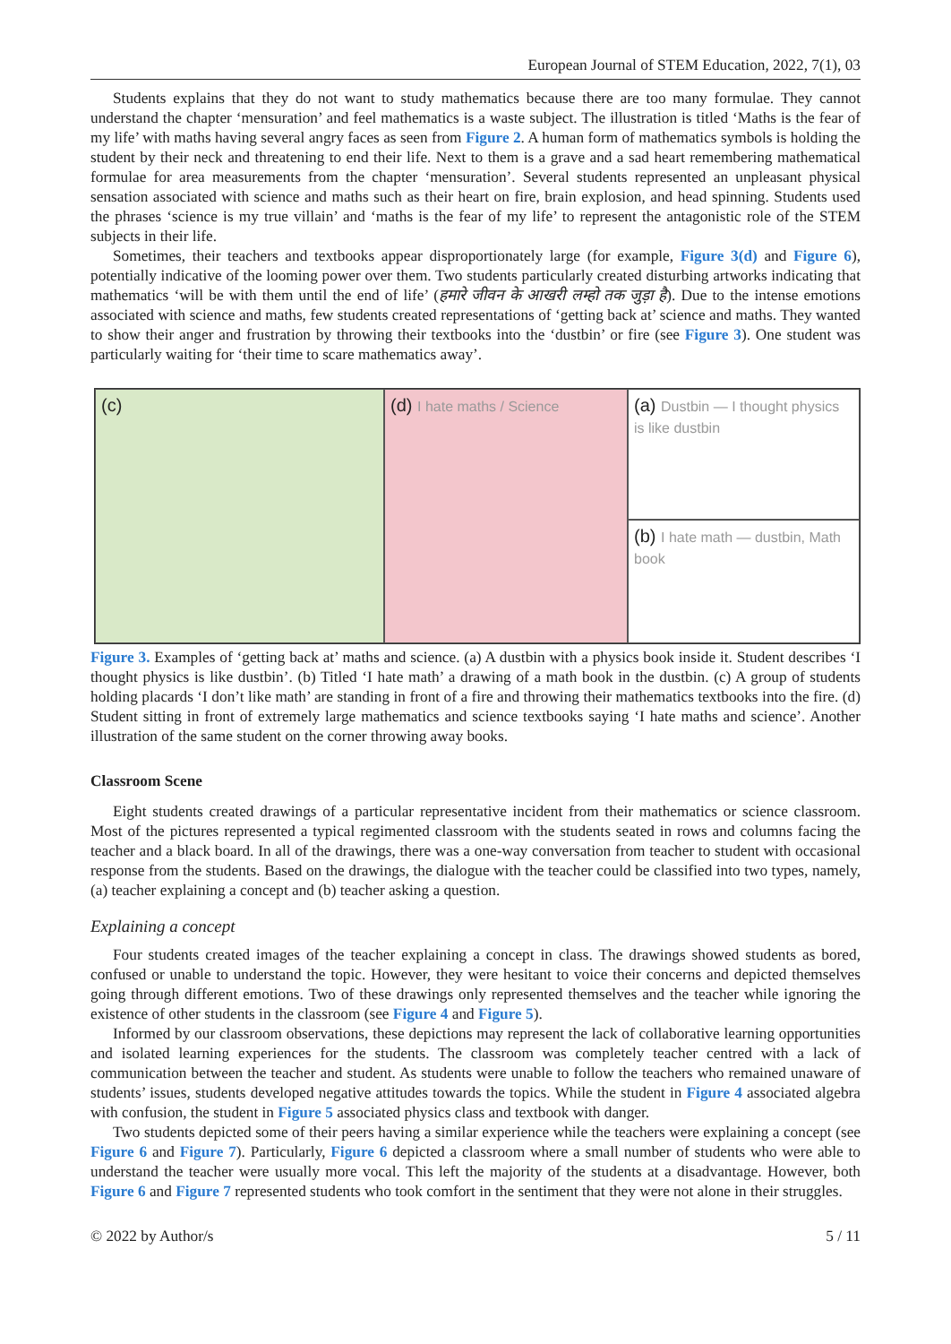European Journal of STEM Education, 2022, 7(1), 03
Students explains that they do not want to study mathematics because there are too many formulae. They cannot understand the chapter ‘mensuration’ and feel mathematics is a waste subject. The illustration is titled ‘Maths is the fear of my life’ with maths having several angry faces as seen from Figure 2. A human form of mathematics symbols is holding the student by their neck and threatening to end their life. Next to them is a grave and a sad heart remembering mathematical formulae for area measurements from the chapter ‘mensuration’. Several students represented an unpleasant physical sensation associated with science and maths such as their heart on fire, brain explosion, and head spinning. Students used the phrases ‘science is my true villain’ and ‘maths is the fear of my life’ to represent the antagonistic role of the STEM subjects in their life.
Sometimes, their teachers and textbooks appear disproportionately large (for example, Figure 3(d) and Figure 6), potentially indicative of the looming power over them. Two students particularly created disturbing artworks indicating that mathematics ‘will be with them until the end of life’ (हमारे जीवन के आखरी लम्हो तक जुड़ा है). Due to the intense emotions associated with science and maths, few students created representations of ‘getting back at’ science and maths. They wanted to show their anger and frustration by throwing their textbooks into the ‘dustbin’ or fire (see Figure 3). One student was particularly waiting for ‘their time to scare mathematics away’.
(a) Dustbin — I thought physics is like dustbin
(c)
(d) I hate maths / Science
(b) I hate math — dustbin, Math book
Figure 3. Examples of ‘getting back at’ maths and science. (a) A dustbin with a physics book inside it. Student describes ‘I thought physics is like dustbin’. (b) Titled ‘I hate math’ a drawing of a math book in the dustbin. (c) A group of students holding placards ‘I don’t like math’ are standing in front of a fire and throwing their mathematics textbooks into the fire. (d) Student sitting in front of extremely large mathematics and science textbooks saying ‘I hate maths and science’. Another illustration of the same student on the corner throwing away books.
Classroom Scene
Eight students created drawings of a particular representative incident from their mathematics or science classroom. Most of the pictures represented a typical regimented classroom with the students seated in rows and columns facing the teacher and a black board. In all of the drawings, there was a one-way conversation from teacher to student with occasional response from the students. Based on the drawings, the dialogue with the teacher could be classified into two types, namely, (a) teacher explaining a concept and (b) teacher asking a question.
Explaining a concept
Four students created images of the teacher explaining a concept in class. The drawings showed students as bored, confused or unable to understand the topic. However, they were hesitant to voice their concerns and depicted themselves going through different emotions. Two of these drawings only represented themselves and the teacher while ignoring the existence of other students in the classroom (see Figure 4 and Figure 5).
Informed by our classroom observations, these depictions may represent the lack of collaborative learning opportunities and isolated learning experiences for the students. The classroom was completely teacher centred with a lack of communication between the teacher and student. As students were unable to follow the teachers who remained unaware of students’ issues, students developed negative attitudes towards the topics. While the student in Figure 4 associated algebra with confusion, the student in Figure 5 associated physics class and textbook with danger.
Two students depicted some of their peers having a similar experience while the teachers were explaining a concept (see Figure 6 and Figure 7). Particularly, Figure 6 depicted a classroom where a small number of students who were able to understand the teacher were usually more vocal. This left the majority of the students at a disadvantage. However, both Figure 6 and Figure 7 represented students who took comfort in the sentiment that they were not alone in their struggles.
© 2022 by Author/s 5 / 11